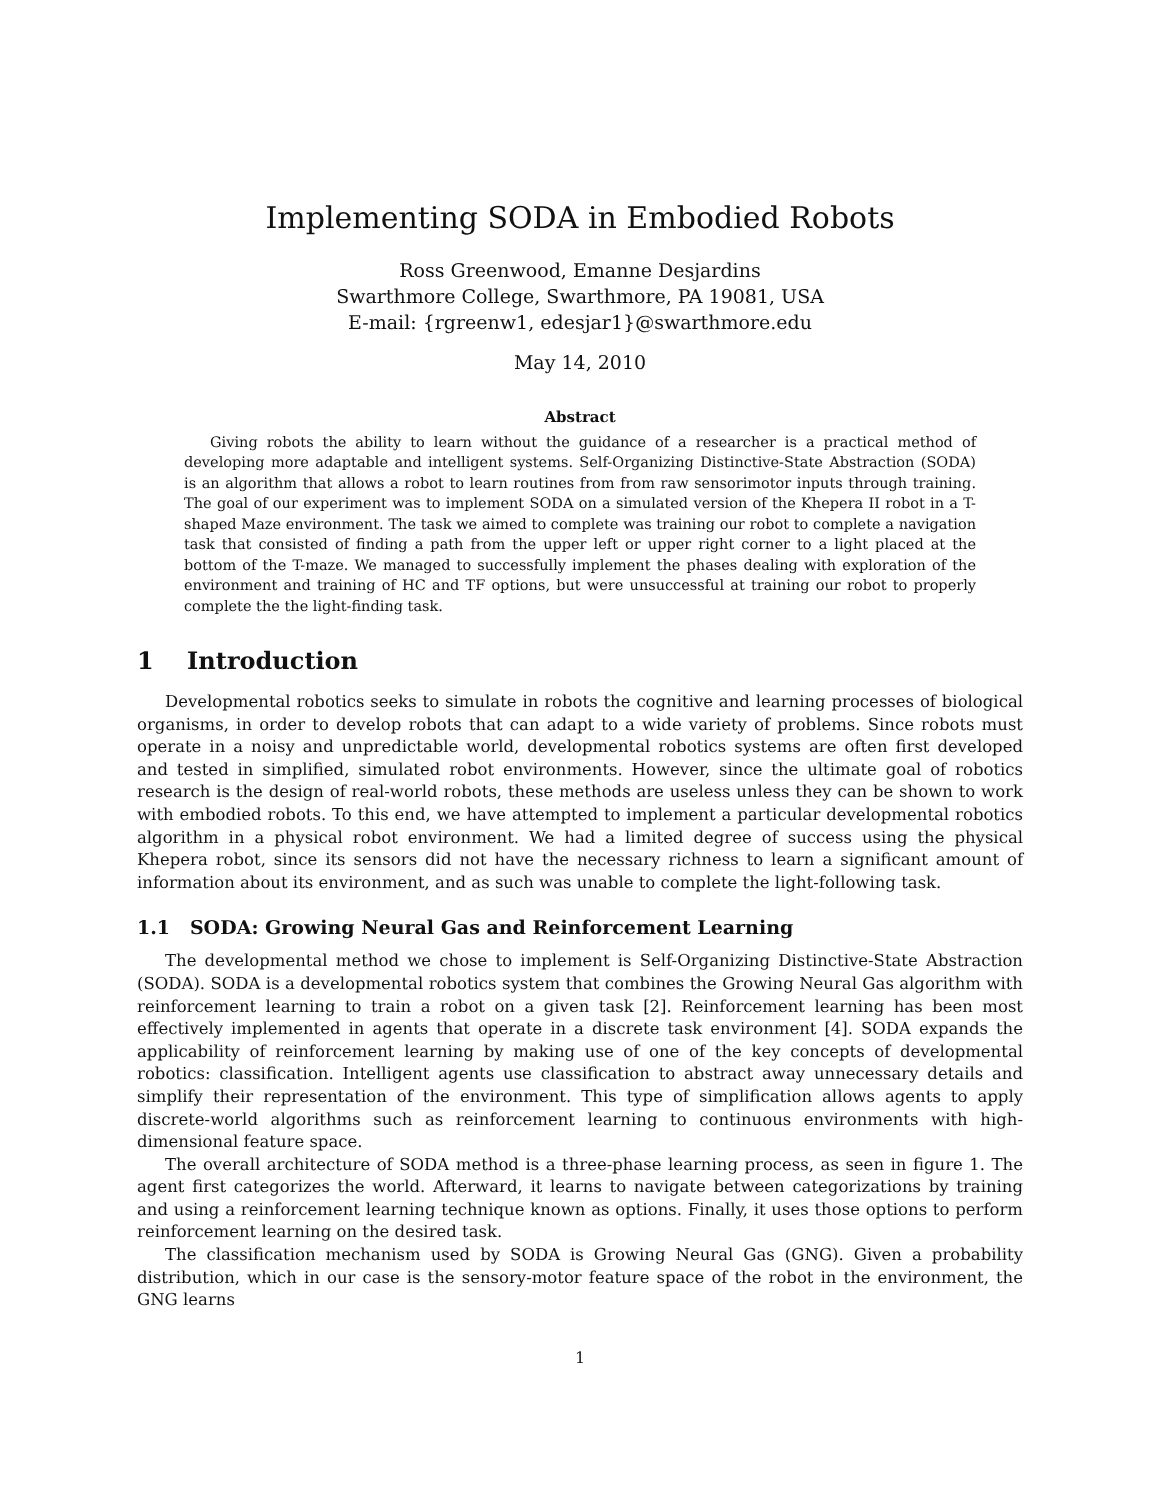Implementing SODA in Embodied Robots
Ross Greenwood, Emanne Desjardins
Swarthmore College, Swarthmore, PA 19081, USA
E-mail: {rgreenw1, edesjar1}@swarthmore.edu
May 14, 2010
Abstract
Giving robots the ability to learn without the guidance of a researcher is a practical method of developing more adaptable and intelligent systems. Self-Organizing Distinctive-State Abstraction (SODA) is an algorithm that allows a robot to learn routines from from raw sensorimotor inputs through training. The goal of our experiment was to implement SODA on a simulated version of the Khepera II robot in a T-shaped Maze environment. The task we aimed to complete was training our robot to complete a navigation task that consisted of finding a path from the upper left or upper right corner to a light placed at the bottom of the T-maze. We managed to successfully implement the phases dealing with exploration of the environment and training of HC and TF options, but were unsuccessful at training our robot to properly complete the the light-finding task.
1 Introduction
Developmental robotics seeks to simulate in robots the cognitive and learning processes of biological organisms, in order to develop robots that can adapt to a wide variety of problems. Since robots must operate in a noisy and unpredictable world, developmental robotics systems are often first developed and tested in simplified, simulated robot environments. However, since the ultimate goal of robotics research is the design of real-world robots, these methods are useless unless they can be shown to work with embodied robots. To this end, we have attempted to implement a particular developmental robotics algorithm in a physical robot environment. We had a limited degree of success using the physical Khepera robot, since its sensors did not have the necessary richness to learn a significant amount of information about its environment, and as such was unable to complete the light-following task.
1.1 SODA: Growing Neural Gas and Reinforcement Learning
The developmental method we chose to implement is Self-Organizing Distinctive-State Abstraction (SODA). SODA is a developmental robotics system that combines the Growing Neural Gas algorithm with reinforcement learning to train a robot on a given task [2]. Reinforcement learning has been most effectively implemented in agents that operate in a discrete task environment [4]. SODA expands the applicability of reinforcement learning by making use of one of the key concepts of developmental robotics: classification. Intelligent agents use classification to abstract away unnecessary details and simplify their representation of the environment. This type of simplification allows agents to apply discrete-world algorithms such as reinforcement learning to continuous environments with high-dimensional feature space.
The overall architecture of SODA method is a three-phase learning process, as seen in figure 1. The agent first categorizes the world. Afterward, it learns to navigate between categorizations by training and using a reinforcement learning technique known as options. Finally, it uses those options to perform reinforcement learning on the desired task.
The classification mechanism used by SODA is Growing Neural Gas (GNG). Given a probability distribution, which in our case is the sensory-motor feature space of the robot in the environment, the GNG learns
1